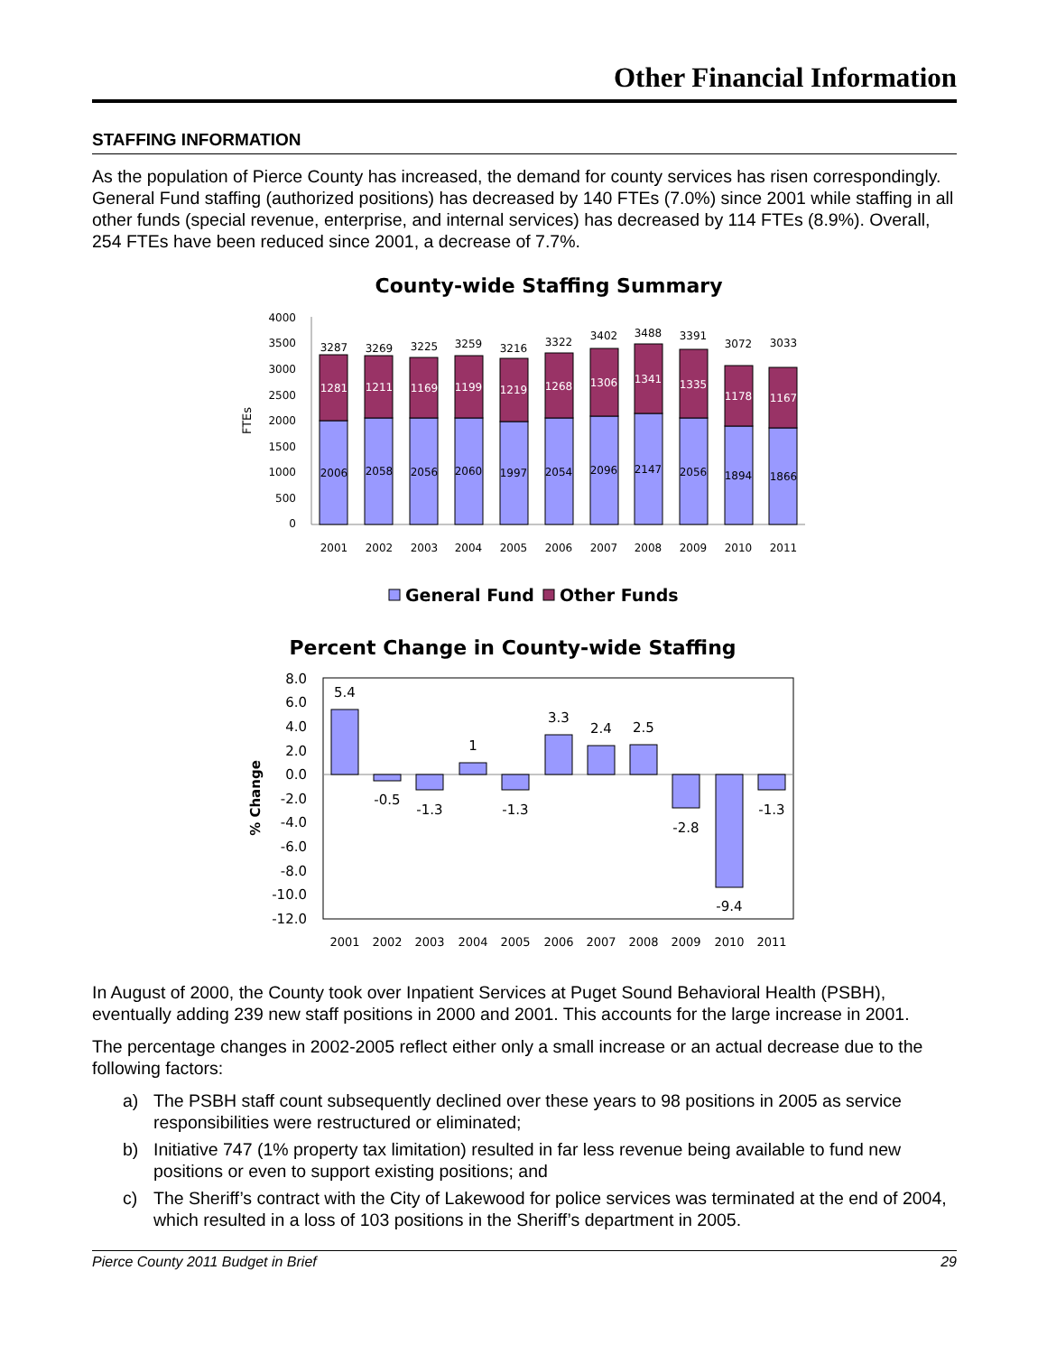Other Financial Information
STAFFING INFORMATION
As the population of Pierce County has increased, the demand for county services has risen correspondingly. General Fund staffing (authorized positions) has decreased by 140 FTEs (7.0%) since 2001 while staffing in all other funds (special revenue, enterprise, and internal services) has decreased by 114 FTEs (8.9%). Overall, 254 FTEs have been reduced since 2001, a decrease of 7.7%.
County-wide Staffing Summary
4000
3500
3000
2500
2000
1500
1000
500
0
FTEs
3287
3269
3225
3259
3216
3322
3402
3488
3391
3072
3033
1281
1211
1169
1199
1219
1268
1306
1341
1335
1178
1167
2006
2058
2056
2060
1997
2054
2096
2147
2056
1894
1866
2001
2002
2003
2004
2005
2006
2007
2008
2009
2010
2011
General Fund
Other Funds
Percent Change in County-wide Staffing
% Change
8.0
6.0
4.0
2.0
0.0
-2.0
-4.0
-6.0
-8.0
-10.0
-12.0
5.4
-0.5
-1.3
1
-1.3
3.3
2.4
2.5
-2.8
-9.4
-1.3
2001
2002
2003
2004
2005
2006
2007
2008
2009
2010
2011
In August of 2000, the County took over Inpatient Services at Puget Sound Behavioral Health (PSBH), eventually adding 239 new staff positions in 2000 and 2001. This accounts for the large increase in 2001.
The percentage changes in 2002-2005 reflect either only a small increase or an actual decrease due to the following factors:
a) The PSBH staff count subsequently declined over these years to 98 positions in 2005 as service responsibilities were restructured or eliminated;
b) Initiative 747 (1% property tax limitation) resulted in far less revenue being available to fund new positions or even to support existing positions; and
c) The Sheriff’s contract with the City of Lakewood for police services was terminated at the end of 2004, which resulted in a loss of 103 positions in the Sheriff’s department in 2005.
Pierce County 2011 Budget in Brief 29